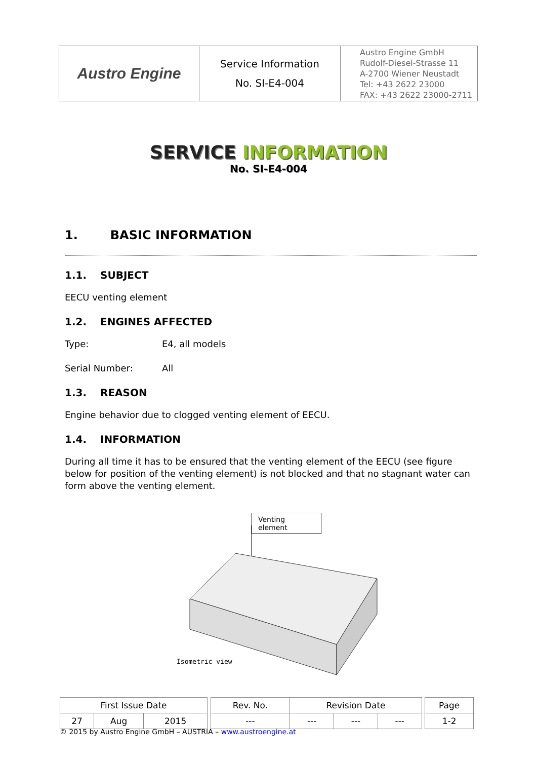| Austro Engine | Service Information No. SI-E4-004 | Austro Engine GmbH Rudolf-Diesel-Strasse 11 A-2700 Wiener Neustadt Tel: +43 2622 23000 FAX: +43 2622 23000-2711 |
SERVICE INFORMATION
No. SI-E4-004
1. BASIC INFORMATION
1.1. SUBJECT
EECU venting element
1.2. ENGINES AFFECTED
Type: E4, all models
Serial Number: All
1.3. REASON
Engine behavior due to clogged venting element of EECU.
1.4. INFORMATION
During all time it has to be ensured that the venting element of the EECU (see figure below for position of the venting element) is not blocked and that no stagnant water can form above the venting element.
Venting element
Isometric view
| First Issue Date | | | | Rev. No. | Revision Date | | | | Page |
| 27 | Aug | 2015 | | --- | --- | --- | --- | | 1-2 |
© 2015 by Austro Engine GmbH – AUSTRIA – www.austroengine.at